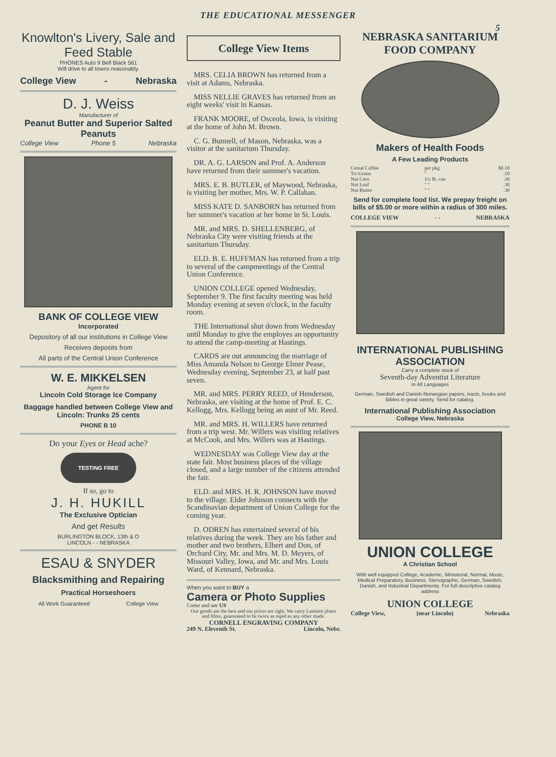THE EDUCATIONAL MESSENGER
5
Knowlton's Livery, Sale and Feed Stable
PHONES Auto 9 Bell Black 561
Will drive to all towns reasonably.
College View - Nebraska
D. J. Weiss
Manufacturer of
Peanut Butter and Superior Salted Peanuts
College View Phone 5 Nebraska
BANK OF COLLEGE VIEW
Incorporated
Depository of all our institutions in College View
Receives deposits from
All parts of the Central Union Conference
W. E. MIKKELSEN
Agent for
Lincoln Cold Storage Ice Company
Baggage handled between College View and Lincoln: Trunks 25 cents
PHONE B 10
Do your Eyes or Head ache?
TESTING FREE
If so, go to
J. H. HUKILL
The Exclusive Optician
And get Results
BURLINGTON BLOCK, 13th & O
LINCOLN - - NEBRASKA
ESAU & SNYDER
Blacksmithing and Repairing
Practical Horseshoers
All Work Guaranteed College View
College View Items
MRS. CELIA BROWN has returned from a visit at Adams, Nebraska.
MISS NELLIE GRAVES has returned from an eight weeks' visit in Kansas.
FRANK MOORE, of Osceola, Iowa, is visiting at the home of John M. Brown.
C. G. Bunnell, of Mason, Nebraska, was a visitor at the sanitarium Thursday.
DR. A. G. LARSON and Prof. A. Anderson have returned from their summer's vacation.
MRS. E. B. BUTLER, of Maywood, Nebraska, is visiting her mother, Mrs. W. P. Callahan.
MISS KATE D. SANBORN has returned from her summer's vacation at her home in St. Louis.
MR. and MRS. D. SHELLENBERG, of Nebraska City were visiting friends at the sanitarium Thursday.
ELD. B. E. HUFFMAN has returned from a trip to several of the campmeetings of the Central Union Conference.
UNION COLLEGE opened Wednesday, September 9. The first faculty meeting was held Monday evening at seven o'clock, in the faculty room.
THE International shut down from Wednesday until Monday to give the employes an opportunity to attend the camp-meeting at Hastings.
CARDS are out announcing the marriage of Miss Amanda Nelson to George Elmer Pease, Wednesday evening, September 23, at half past seven.
MR. and MRS. PERRY REED, of Henderson, Nebraska, are visiting at the home of Prof. E. C. Kellogg, Mrs. Kellogg being an aunt of Mr. Reed.
MR. and MRS. H. WILLERS have returned from a trip west. Mr. Willers was visiting relatives at McCook, and Mrs. Willers was at Hastings.
WEDNESDAY was College View day at the state fair. Most business places of the village closed, and a large number of the citizens attended the fair.
ELD. and MRS. H. R. JOHNSON have moved to the village. Elder Johnson connects with the Scandinavian department of Union College for the coming year.
D. ODREN has entertained several of his relatives during the week. They are his father and mother and two brothers, Elbert and Don, of Orchard City, Mr. and Mrs. M. D. Meyers, of Missouri Valley, Iowa, and Mr. and Mrs. Louis Ward, of Kennard, Nebraska.
When you want to BUY a
Camera or Photo Supplies
Come and see US
Our goods are the best and our prices are right. We carry Lumiere plates and films, guaranteed to be twice as rapid as any other made.
CORNELL ENGRAVING COMPANY
249 N. Eleventh St. Lincoln, Nebr.
NEBRASKA SANITARIUM FOOD COMPANY
Makers of Health Foods
A Few Leading Products
| Cereal Coffee | per pkg | $0.10 |
| Tri-Grano | " | .10 |
| Nut Cero | 1½ lb. can | .30 |
| Nut Loaf | " " | .30 |
| Nut Butter | " " | .30 |
Send for complete food list. We prepay freight on bills of $5.00 or more within a radius of 300 miles.
COLLEGE VIEW - - NEBRASKA
INTERNATIONAL PUBLISHING ASSOCIATION
Carry a complete stock of
Seventh-day Adventist Literature
In All Languages
German, Swedish and Danish-Norwegian papers, tracts, books and Bibles in great variety. Send for catalog.
International Publishing Association
College View, Nebraska
UNION COLLEGE
A Christian School
With well equipped College, Academic, Ministerial, Normal, Music, Medical Preparatory, Business, Stenographic, German, Swedish, Danish, and Industrial Departments. For full descriptive catalog address
UNION COLLEGE
College View, (near Lincoln) Nebraska